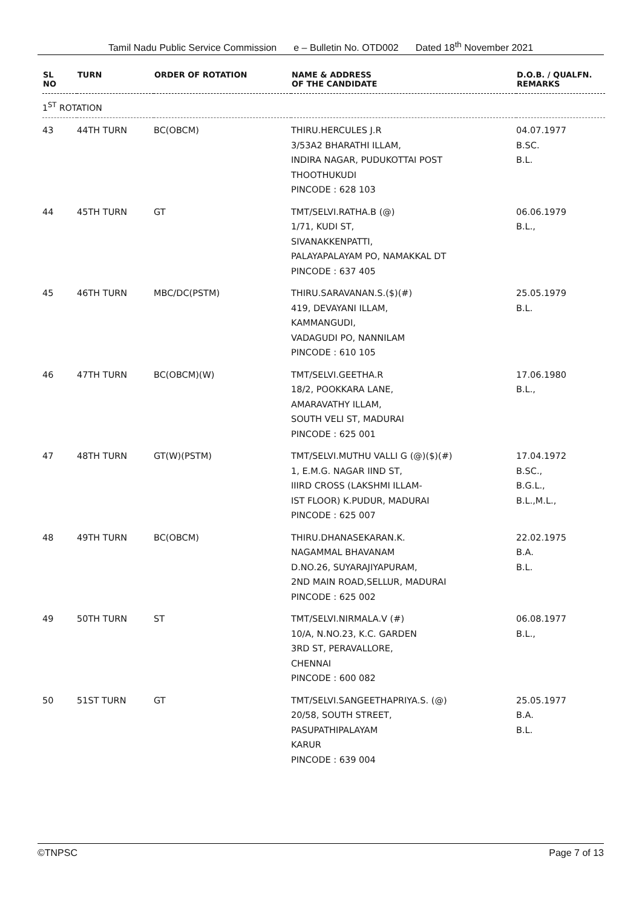Tamil Nadu Public Service Commission e – Bulletin No. OTD002 Dated 18<sup>th</sup> November 2021
| SL NO | TURN | ORDER OF ROTATION | NAME & ADDRESS OF THE CANDIDATE | D.O.B. / QUALFN. REMARKS |
| --- | --- | --- | --- | --- |
| 1<sup>ST</sup> ROTATION | | | | |
| 43 | 44TH TURN | BC(OBCM) | THIRU.HERCULES J.R 3/53A2 BHARATHI ILLAM, INDIRA NAGAR, PUDUKOTTAI POST THOOTHUKUDI PINCODE : 628 103 | 04.07.1977 B.SC. B.L. |
| 44 | 45TH TURN | GT | TMT/SELVI.RATHA.B (@) 1/71, KUDI ST, SIVANAKKENPATTI, PALAYAPALAYAM PO, NAMAKKAL DT PINCODE : 637 405 | 06.06.1979 B.L., |
| 45 | 46TH TURN | MBC/DC(PSTM) | THIRU.SARAVANAN.S.($)(#) 419, DEVAYANI ILLAM, KAMMANGUDI, VADAGUDI PO, NANNILAM PINCODE : 610 105 | 25.05.1979 B.L. |
| 46 | 47TH TURN | BC(OBCM)(W) | TMT/SELVI.GEETHA.R 18/2, POOKKARA LANE, AMARAVATHY ILLAM, SOUTH VELI ST, MADURAI PINCODE : 625 001 | 17.06.1980 B.L., |
| 47 | 48TH TURN | GT(W)(PSTM) | TMT/SELVI.MUTHU VALLI G (@)($)(#) 1, E.M.G. NAGAR IIND ST, IIIRD CROSS (LAKSHMI ILLAM- IST FLOOR) K.PUDUR, MADURAI PINCODE : 625 007 | 17.04.1972 B.SC., B.G.L., B.L.,M.L., |
| 48 | 49TH TURN | BC(OBCM) | THIRU.DHANASEKARAN.K. NAGAMMAL BHAVANAM D.NO.26, SUYARAJIYAPURAM, 2ND MAIN ROAD,SELLUR, MADURAI PINCODE : 625 002 | 22.02.1975 B.A. B.L. |
| 49 | 50TH TURN | ST | TMT/SELVI.NIRMALA.V (#) 10/A, N.NO.23, K.C. GARDEN 3RD ST, PERAVALLORE, CHENNAI PINCODE : 600 082 | 06.08.1977 B.L., |
| 50 | 51ST TURN | GT | TMT/SELVI.SANGEETHAPRIYA.S. (@) 20/58, SOUTH STREET, PASUPATHIPALAYAM KARUR PINCODE : 639 004 | 25.05.1977 B.A. B.L. |
©TNPSC Page 7 of 13